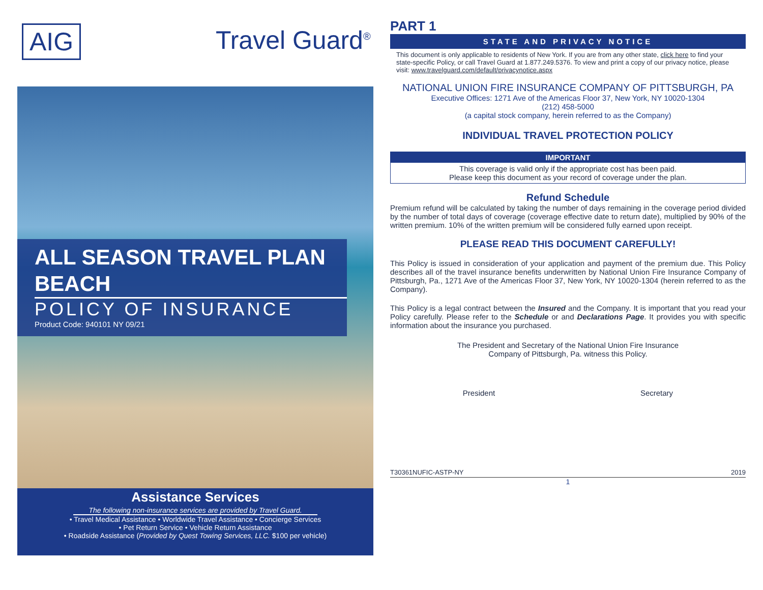AIG
Travel Guard<sup>®</sup>
ALL SEASON TRAVEL PLAN
BEACH
POLICY OF INSURANCE
Product Code: 940101 NY 09/21
Assistance Services
The following non-insurance services are provided by Travel Guard.
• Travel Medical Assistance • Worldwide Travel Assistance • Concierge Services
• Pet Return Service • Vehicle Return Assistance
• Roadside Assistance (Provided by Quest Towing Services, LLC. $100 per vehicle)
PART 1
STATE AND PRIVACY NOTICE
This document is only applicable to residents of New York. If you are from any other state, click here to find your state-specific Policy, or call Travel Guard at 1.877.249.5376. To view and print a copy of our privacy notice, please visit: www.travelguard.com/default/privacynotice.aspx
NATIONAL UNION FIRE INSURANCE COMPANY OF PITTSBURGH, PA
Executive Offices: 1271 Ave of the Americas Floor 37, New York, NY 10020-1304
(212) 458-5000
(a capital stock company, herein referred to as the Company)
INDIVIDUAL TRAVEL PROTECTION POLICY
IMPORTANT
This coverage is valid only if the appropriate cost has been paid.
Please keep this document as your record of coverage under the plan.
Refund Schedule
Premium refund will be calculated by taking the number of days remaining in the coverage period divided by the number of total days of coverage (coverage effective date to return date), multiplied by 90% of the written premium. 10% of the written premium will be considered fully earned upon receipt.
PLEASE READ THIS DOCUMENT CAREFULLY!
This Policy is issued in consideration of your application and payment of the premium due. This Policy describes all of the travel insurance benefits underwritten by National Union Fire Insurance Company of Pittsburgh, Pa., 1271 Ave of the Americas Floor 37, New York, NY 10020-1304 (herein referred to as the Company).
This Policy is a legal contract between the Insured and the Company. It is important that you read your Policy carefully. Please refer to the Schedule or and Declarations Page. It provides you with specific information about the insurance you purchased.
The President and Secretary of the National Union Fire Insurance
Company of Pittsburgh, Pa. witness this Policy.
President Secretary
T30361NUFIC-ASTP-NY 2019
1